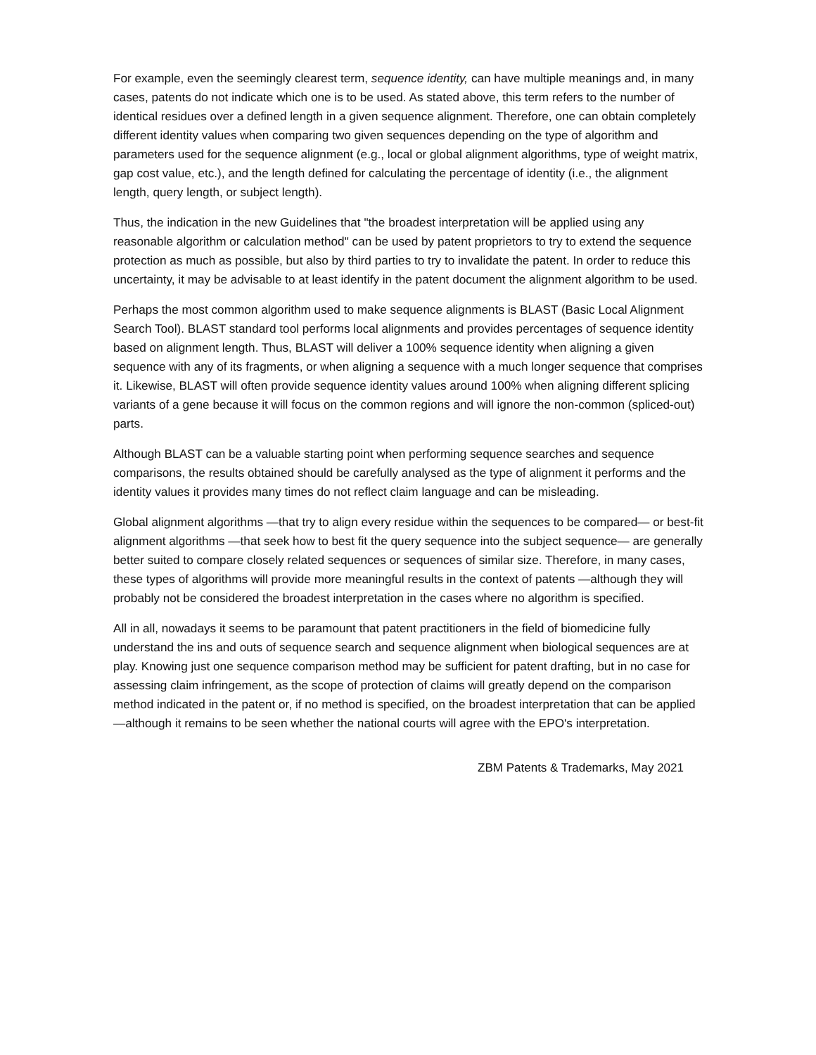For example, even the seemingly clearest term, sequence identity, can have multiple meanings and, in many cases, patents do not indicate which one is to be used. As stated above, this term refers to the number of identical residues over a defined length in a given sequence alignment. Therefore, one can obtain completely different identity values when comparing two given sequences depending on the type of algorithm and parameters used for the sequence alignment (e.g., local or global alignment algorithms, type of weight matrix, gap cost value, etc.), and the length defined for calculating the percentage of identity (i.e., the alignment length, query length, or subject length).
Thus, the indication in the new Guidelines that "the broadest interpretation will be applied using any reasonable algorithm or calculation method" can be used by patent proprietors to try to extend the sequence protection as much as possible, but also by third parties to try to invalidate the patent. In order to reduce this uncertainty, it may be advisable to at least identify in the patent document the alignment algorithm to be used.
Perhaps the most common algorithm used to make sequence alignments is BLAST (Basic Local Alignment Search Tool). BLAST standard tool performs local alignments and provides percentages of sequence identity based on alignment length. Thus, BLAST will deliver a 100% sequence identity when aligning a given sequence with any of its fragments, or when aligning a sequence with a much longer sequence that comprises it. Likewise, BLAST will often provide sequence identity values around 100% when aligning different splicing variants of a gene because it will focus on the common regions and will ignore the non-common (spliced-out) parts.
Although BLAST can be a valuable starting point when performing sequence searches and sequence comparisons, the results obtained should be carefully analysed as the type of alignment it performs and the identity values it provides many times do not reflect claim language and can be misleading.
Global alignment algorithms —that try to align every residue within the sequences to be compared— or best-fit alignment algorithms —that seek how to best fit the query sequence into the subject sequence— are generally better suited to compare closely related sequences or sequences of similar size. Therefore, in many cases, these types of algorithms will provide more meaningful results in the context of patents —although they will probably not be considered the broadest interpretation in the cases where no algorithm is specified.
All in all, nowadays it seems to be paramount that patent practitioners in the field of biomedicine fully understand the ins and outs of sequence search and sequence alignment when biological sequences are at play. Knowing just one sequence comparison method may be sufficient for patent drafting, but in no case for assessing claim infringement, as the scope of protection of claims will greatly depend on the comparison method indicated in the patent or, if no method is specified, on the broadest interpretation that can be applied —although it remains to be seen whether the national courts will agree with the EPO's interpretation.
ZBM Patents & Trademarks, May 2021